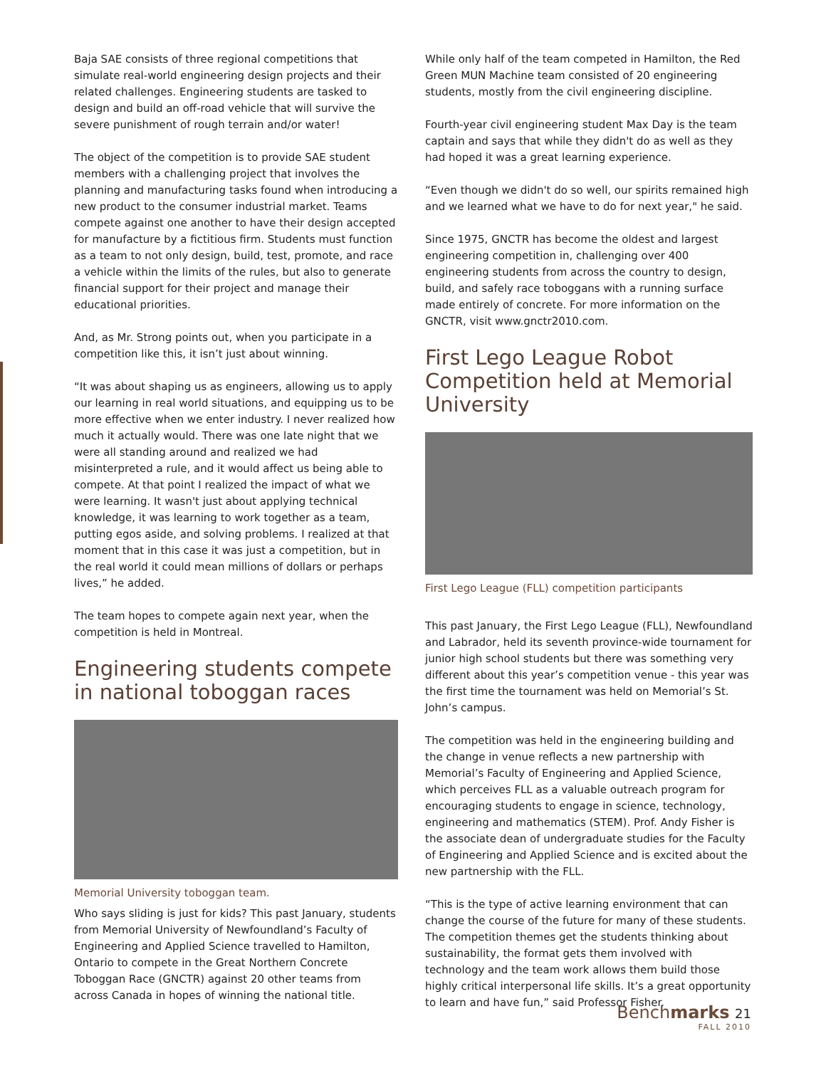Baja SAE consists of three regional competitions that simulate real-world engineering design projects and their related challenges. Engineering students are tasked to design and build an off-road vehicle that will survive the severe punishment of rough terrain and/or water!
The object of the competition is to provide SAE student members with a challenging project that involves the planning and manufacturing tasks found when introducing a new product to the consumer industrial market. Teams compete against one another to have their design accepted for manufacture by a fictitious firm. Students must function as a team to not only design, build, test, promote, and race a vehicle within the limits of the rules, but also to generate financial support for their project and manage their educational priorities.
And, as Mr. Strong points out, when you participate in a competition like this, it isn’t just about winning.
“It was about shaping us as engineers, allowing us to apply our learning in real world situations, and equipping us to be more effective when we enter industry. I never realized how much it actually would. There was one late night that we were all standing around and realized we had misinterpreted a rule, and it would affect us being able to compete. At that point I realized the impact of what we were learning. It wasn't just about applying technical knowledge, it was learning to work together as a team, putting egos aside, and solving problems. I realized at that moment that in this case it was just a competition, but in the real world it could mean millions of dollars or perhaps lives,” he added.
The team hopes to compete again next year, when the competition is held in Montreal.
Engineering students compete in national toboggan races
Memorial University toboggan team.
Who says sliding is just for kids? This past January, students from Memorial University of Newfoundland’s Faculty of Engineering and Applied Science travelled to Hamilton, Ontario to compete in the Great Northern Concrete Toboggan Race (GNCTR) against 20 other teams from across Canada in hopes of winning the national title.
While only half of the team competed in Hamilton, the Red Green MUN Machine team consisted of 20 engineering students, mostly from the civil engineering discipline.
Fourth-year civil engineering student Max Day is the team captain and says that while they didn't do as well as they had hoped it was a great learning experience.
“Even though we didn't do so well, our spirits remained high and we learned what we have to do for next year," he said.
Since 1975, GNCTR has become the oldest and largest engineering competition in, challenging over 400 engineering students from across the country to design, build, and safely race toboggans with a running surface made entirely of concrete. For more information on the GNCTR, visit www.gnctr2010.com.
First Lego League Robot Competition held at Memorial University
First Lego League (FLL) competition participants
This past January, the First Lego League (FLL), Newfoundland and Labrador, held its seventh province-wide tournament for junior high school students but there was something very different about this year’s competition venue - this year was the first time the tournament was held on Memorial’s St. John’s campus.
The competition was held in the engineering building and the change in venue reflects a new partnership with Memorial’s Faculty of Engineering and Applied Science, which perceives FLL as a valuable outreach program for encouraging students to engage in science, technology, engineering and mathematics (STEM). Prof. Andy Fisher is the associate dean of undergraduate studies for the Faculty of Engineering and Applied Science and is excited about the new partnership with the FLL.
“This is the type of active learning environment that can change the course of the future for many of these students. The competition themes get the students thinking about sustainability, the format gets them involved with technology and the team work allows them build those highly critical interpersonal life skills. It’s a great opportunity to learn and have fun,” said Professor Fisher.
Benchmarks 21
FALL 2010